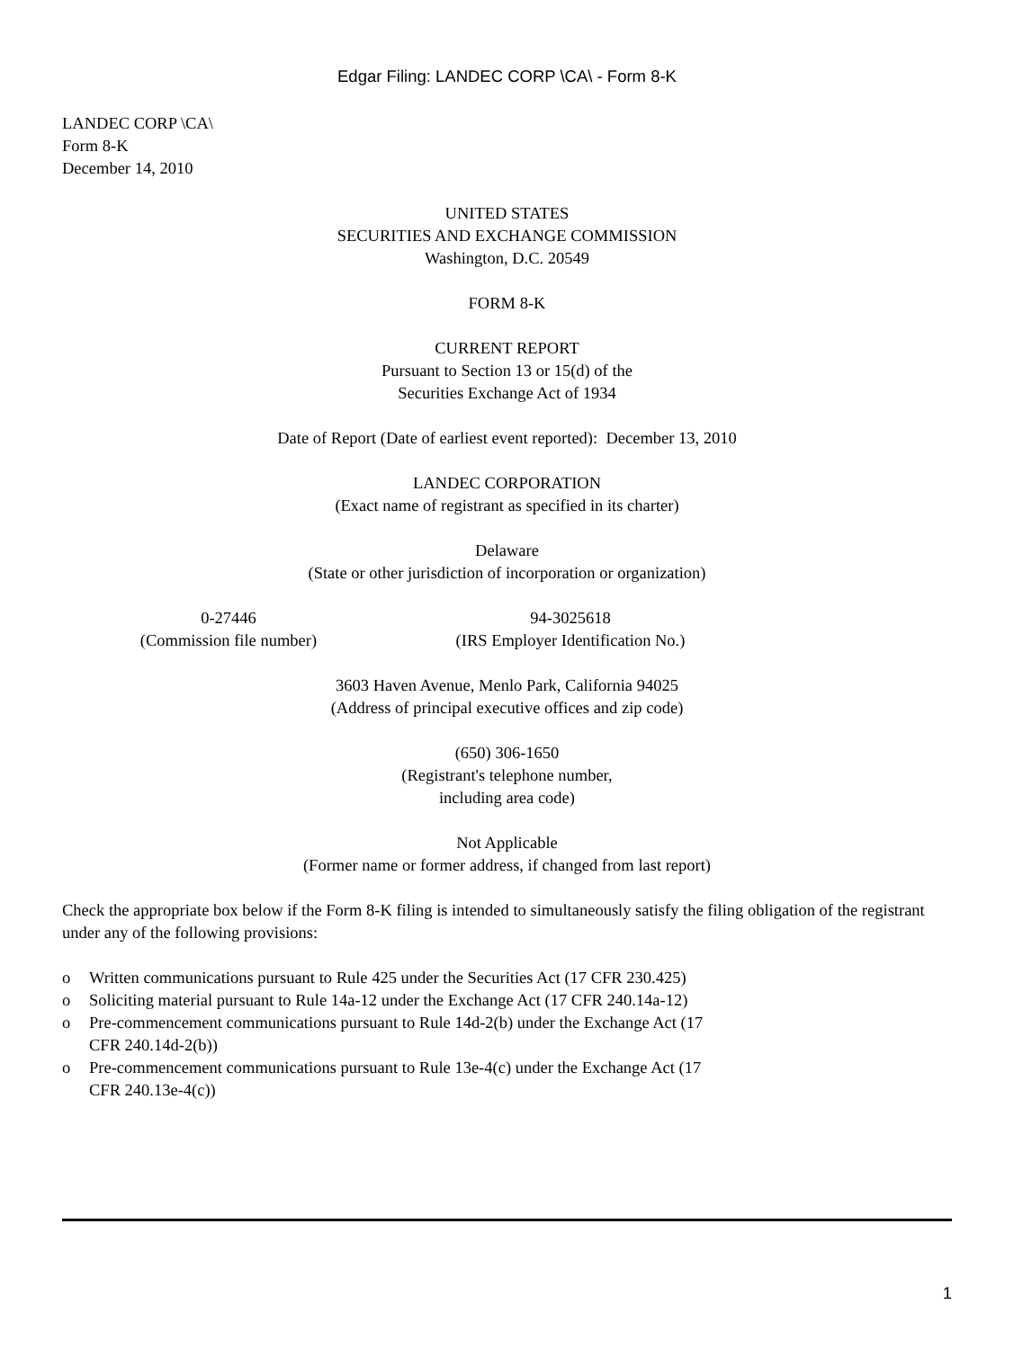Edgar Filing: LANDEC CORP \CA\ - Form 8-K
LANDEC CORP \CA\
Form 8-K
December 14, 2010
UNITED STATES
SECURITIES AND EXCHANGE COMMISSION
Washington, D.C. 20549
FORM 8-K
CURRENT REPORT
Pursuant to Section 13 or 15(d) of the
Securities Exchange Act of 1934
Date of Report (Date of earliest event reported): December 13, 2010
LANDEC CORPORATION
(Exact name of registrant as specified in its charter)
Delaware
(State or other jurisdiction of incorporation or organization)
0-27446
(Commission file number)
94-3025618
(IRS Employer Identification No.)
3603 Haven Avenue, Menlo Park, California 94025
(Address of principal executive offices and zip code)
(650) 306-1650
(Registrant's telephone number,
including area code)
Not Applicable
(Former name or former address, if changed from last report)
Check the appropriate box below if the Form 8-K filing is intended to simultaneously satisfy the filing obligation of the registrant under any of the following provisions:
o Written communications pursuant to Rule 425 under the Securities Act (17 CFR 230.425)
o Soliciting material pursuant to Rule 14a-12 under the Exchange Act (17 CFR 240.14a-12)
o Pre-commencement communications pursuant to Rule 14d-2(b) under the Exchange Act (17 CFR 240.14d-2(b))
o Pre-commencement communications pursuant to Rule 13e-4(c) under the Exchange Act (17 CFR 240.13e-4(c))
1